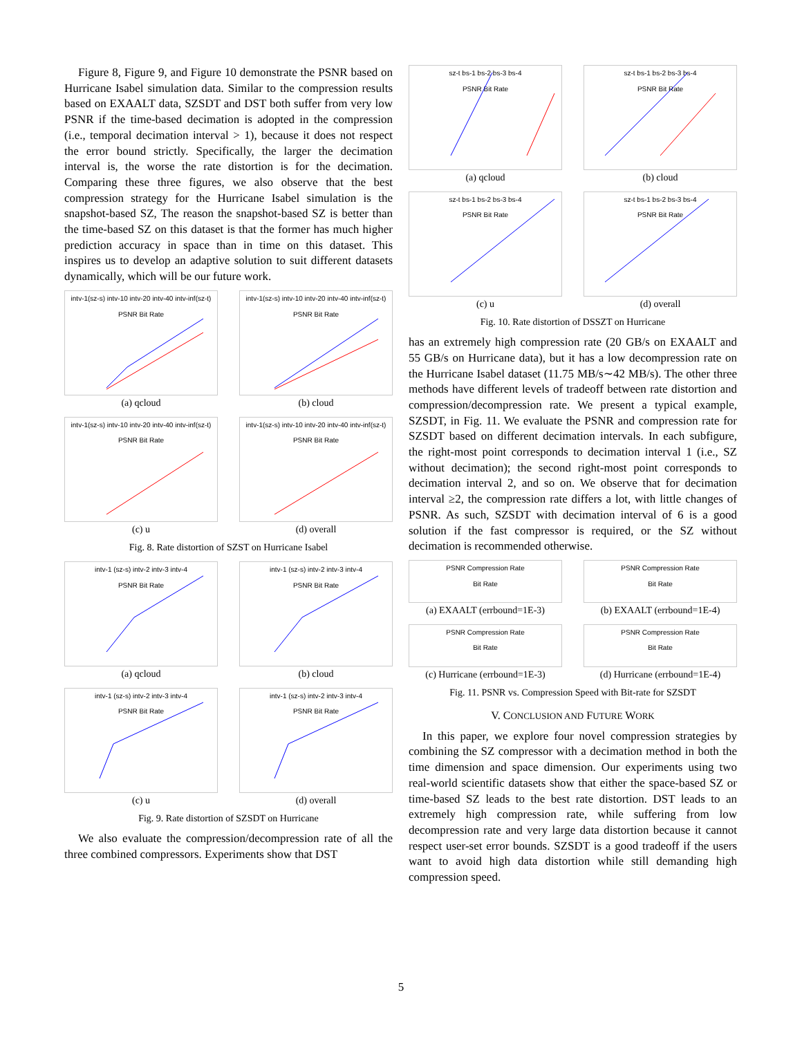Figure 8, Figure 9, and Figure 10 demonstrate the PSNR based on Hurricane Isabel simulation data. Similar to the compression results based on EXAALT data, SZSDT and DST both suffer from very low PSNR if the time-based decimation is adopted in the compression (i.e., temporal decimation interval > 1), because it does not respect the error bound strictly. Specifically, the larger the decimation interval is, the worse the rate distortion is for the decimation. Comparing these three figures, we also observe that the best compression strategy for the Hurricane Isabel simulation is the snapshot-based SZ, The reason the snapshot-based SZ is better than the time-based SZ on this dataset is that the former has much higher prediction accuracy in space than in time on this dataset. This inspires us to develop an adaptive solution to suit different datasets dynamically, which will be our future work.
intv-1(sz-s) intv-10 intv-20 intv-40 intv-inf(sz-t)
PSNR Bit Rate
(a) qcloud
intv-1(sz-s) intv-10 intv-20 intv-40 intv-inf(sz-t)
PSNR Bit Rate
(b) cloud
intv-1(sz-s) intv-10 intv-20 intv-40 intv-inf(sz-t)
PSNR Bit Rate
(c) u
intv-1(sz-s) intv-10 intv-20 intv-40 intv-inf(sz-t)
PSNR Bit Rate
(d) overall
Fig. 8. Rate distortion of SZST on Hurricane Isabel
intv-1 (sz-s) intv-2 intv-3 intv-4
PSNR Bit Rate
(a) qcloud
intv-1 (sz-s) intv-2 intv-3 intv-4
PSNR Bit Rate
(b) cloud
intv-1 (sz-s) intv-2 intv-3 intv-4
PSNR Bit Rate
(c) u
intv-1 (sz-s) intv-2 intv-3 intv-4
PSNR Bit Rate
(d) overall
Fig. 9. Rate distortion of SZSDT on Hurricane
We also evaluate the compression/decompression rate of all the three combined compressors. Experiments show that DST
sz-t bs-1 bs-2 bs-3 bs-4
PSNR Bit Rate
(a) qcloud
sz-t bs-1 bs-2 bs-3 bs-4
PSNR Bit Rate
(b) cloud
sz-t bs-1 bs-2 bs-3 bs-4
PSNR Bit Rate
(c) u
sz-t bs-1 bs-2 bs-3 bs-4
PSNR Bit Rate
(d) overall
Fig. 10. Rate distortion of DSSZT on Hurricane
has an extremely high compression rate (20 GB/s on EXAALT and 55 GB/s on Hurricane data), but it has a low decompression rate on the Hurricane Isabel dataset (11.75 MB/s∼42 MB/s). The other three methods have different levels of tradeoff between rate distortion and compression/decompression rate. We present a typical example, SZSDT, in Fig. 11. We evaluate the PSNR and compression rate for SZSDT based on different decimation intervals. In each subfigure, the right-most point corresponds to decimation interval 1 (i.e., SZ without decimation); the second right-most point corresponds to decimation interval 2, and so on. We observe that for decimation interval ≥2, the compression rate differs a lot, with little changes of PSNR. As such, SZSDT with decimation interval of 6 is a good solution if the fast compressor is required, or the SZ without decimation is recommended otherwise.
PSNR Compression Rate
Bit Rate
(a) EXAALT (errbound=1E-3)
PSNR Compression Rate
Bit Rate
(b) EXAALT (errbound=1E-4)
PSNR Compression Rate
Bit Rate
(c) Hurricane (errbound=1E-3)
PSNR Compression Rate
Bit Rate
(d) Hurricane (errbound=1E-4)
Fig. 11. PSNR vs. Compression Speed with Bit-rate for SZSDT
V. CONCLUSION AND FUTURE WORK
In this paper, we explore four novel compression strategies by combining the SZ compressor with a decimation method in both the time dimension and space dimension. Our experiments using two real-world scientific datasets show that either the space-based SZ or time-based SZ leads to the best rate distortion. DST leads to an extremely high compression rate, while suffering from low decompression rate and very large data distortion because it cannot respect user-set error bounds. SZSDT is a good tradeoff if the users want to avoid high data distortion while still demanding high compression speed.
5